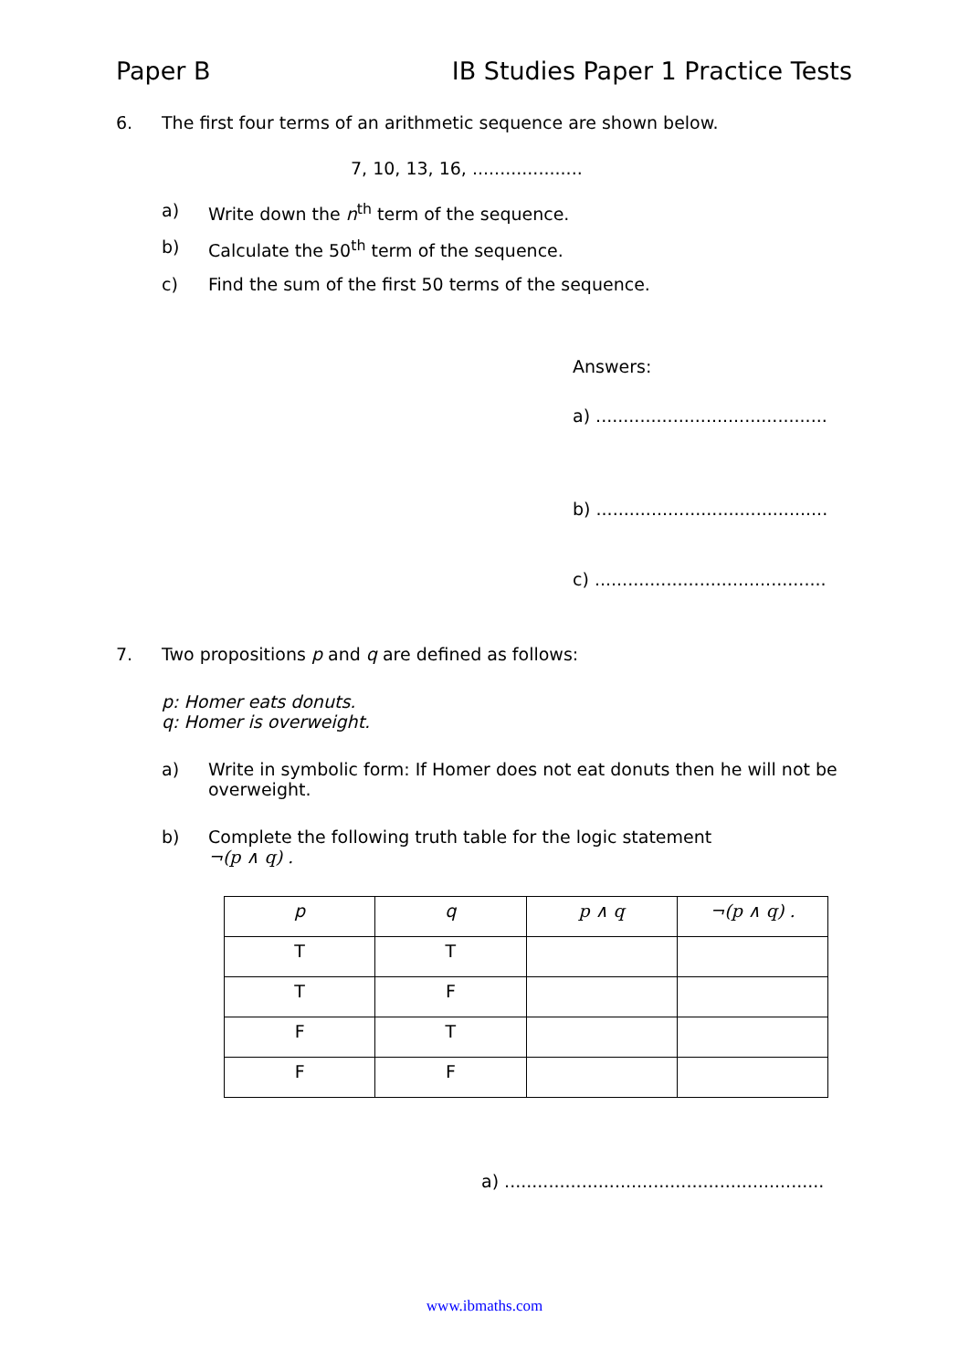Paper B IB Studies Paper 1 Practice Tests
6. The first four terms of an arithmetic sequence are shown below.
7, 10, 13, 16, ....................
a) Write down the n<sup>th</sup> term of the sequence.
b) Calculate the 50<sup>th</sup> term of the sequence.
c) Find the sum of the first 50 terms of the sequence.
Answers:
a) ..........................................
b) ..........................................
c) ..........................................
7. Two propositions p and q are defined as follows:
p: Homer eats donuts.
q: Homer is overweight.
a) Write in symbolic form: If Homer does not eat donuts then he will not be overweight.
b) Complete the following truth table for the logic statement
¬(p ∧ q) .
| p | q | p ∧ q | ¬(p ∧ q) . |
| --- | --- | --- | --- |
| T | T | | |
| T | F | | |
| F | T | | |
| F | F | | |
a) ..........................................................
www.ibmaths.com